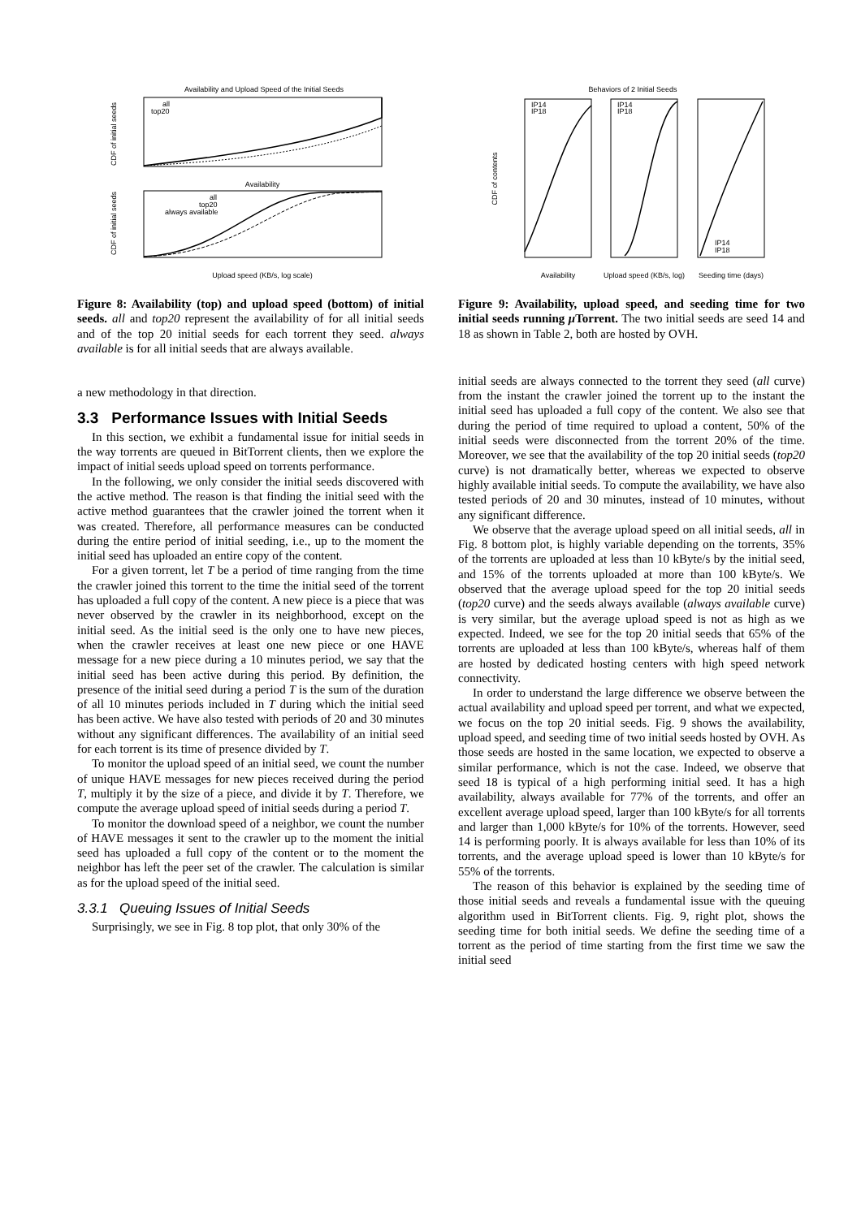Availability and Upload Speed of the Initial Seeds
all
top20
Availability
CDF of initial seeds
all
top20
always available
Upload speed (KB/s, log scale)
CDF of initial seeds
Figure 8: Availability (top) and upload speed (bottom) of initial seeds. all and top20 represent the availability of for all initial seeds and of the top 20 initial seeds for each torrent they seed. always available is for all initial seeds that are always available.
a new methodology in that direction.
3.3 Performance Issues with Initial Seeds
In this section, we exhibit a fundamental issue for initial seeds in the way torrents are queued in BitTorrent clients, then we explore the impact of initial seeds upload speed on torrents performance.
In the following, we only consider the initial seeds discovered with the active method. The reason is that finding the initial seed with the active method guarantees that the crawler joined the torrent when it was created. Therefore, all performance measures can be conducted during the entire period of initial seeding, i.e., up to the moment the initial seed has uploaded an entire copy of the content.
For a given torrent, let T be a period of time ranging from the time the crawler joined this torrent to the time the initial seed of the torrent has uploaded a full copy of the content. A new piece is a piece that was never observed by the crawler in its neighborhood, except on the initial seed. As the initial seed is the only one to have new pieces, when the crawler receives at least one new piece or one HAVE message for a new piece during a 10 minutes period, we say that the initial seed has been active during this period. By definition, the presence of the initial seed during a period T is the sum of the duration of all 10 minutes periods included in T during which the initial seed has been active. We have also tested with periods of 20 and 30 minutes without any significant differences. The availability of an initial seed for each torrent is its time of presence divided by T.
To monitor the upload speed of an initial seed, we count the number of unique HAVE messages for new pieces received during the period T, multiply it by the size of a piece, and divide it by T. Therefore, we compute the average upload speed of initial seeds during a period T.
To monitor the download speed of a neighbor, we count the number of HAVE messages it sent to the crawler up to the moment the initial seed has uploaded a full copy of the content or to the moment the neighbor has left the peer set of the crawler. The calculation is similar as for the upload speed of the initial seed.
3.3.1 Queuing Issues of Initial Seeds
Surprisingly, we see in Fig. 8 top plot, that only 30% of the
Behaviors of 2 Initial Seeds
IP14
IP18
IP14
IP18
IP14
IP18
Availability
Upload speed (KB/s, log)
Seeding time (days)
CDF of contents
Figure 9: Availability, upload speed, and seeding time for two initial seeds running μ Torrent. The two initial seeds are seed 14 and 18 as shown in Table 2, both are hosted by OVH.
initial seeds are always connected to the torrent they seed (all curve) from the instant the crawler joined the torrent up to the instant the initial seed has uploaded a full copy of the content. We also see that during the period of time required to upload a content, 50% of the initial seeds were disconnected from the torrent 20% of the time. Moreover, we see that the availability of the top 20 initial seeds (top20 curve) is not dramatically better, whereas we expected to observe highly available initial seeds. To compute the availability, we have also tested periods of 20 and 30 minutes, instead of 10 minutes, without any significant difference.
We observe that the average upload speed on all initial seeds, all in Fig. 8 bottom plot, is highly variable depending on the torrents, 35% of the torrents are uploaded at less than 10 kByte/s by the initial seed, and 15% of the torrents uploaded at more than 100 kByte/s. We observed that the average upload speed for the top 20 initial seeds (top20 curve) and the seeds always available (always available curve) is very similar, but the average upload speed is not as high as we expected. Indeed, we see for the top 20 initial seeds that 65% of the torrents are uploaded at less than 100 kByte/s, whereas half of them are hosted by dedicated hosting centers with high speed network connectivity.
In order to understand the large difference we observe between the actual availability and upload speed per torrent, and what we expected, we focus on the top 20 initial seeds. Fig. 9 shows the availability, upload speed, and seeding time of two initial seeds hosted by OVH. As those seeds are hosted in the same location, we expected to observe a similar performance, which is not the case. Indeed, we observe that seed 18 is typical of a high performing initial seed. It has a high availability, always available for 77% of the torrents, and offer an excellent average upload speed, larger than 100 kByte/s for all torrents and larger than 1,000 kByte/s for 10% of the torrents. However, seed 14 is performing poorly. It is always available for less than 10% of its torrents, and the average upload speed is lower than 10 kByte/s for 55% of the torrents.
The reason of this behavior is explained by the seeding time of those initial seeds and reveals a fundamental issue with the queuing algorithm used in BitTorrent clients. Fig. 9, right plot, shows the seeding time for both initial seeds. We define the seeding time of a torrent as the period of time starting from the first time we saw the initial seed